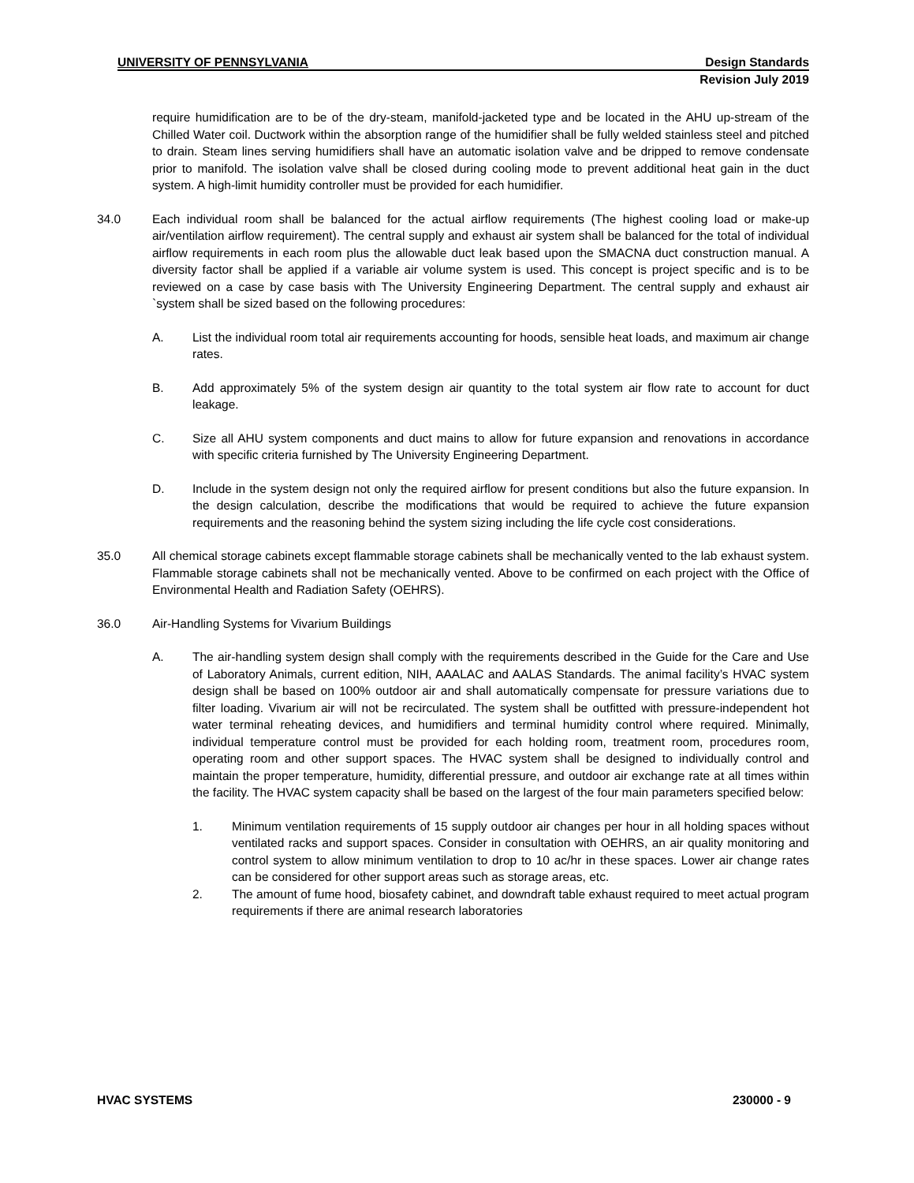UNIVERSITY OF PENNSYLVANIA Design Standards
Revision July 2019
require humidification are to be of the dry-steam, manifold-jacketed type and be located in the AHU up-stream of the Chilled Water coil. Ductwork within the absorption range of the humidifier shall be fully welded stainless steel and pitched to drain. Steam lines serving humidifiers shall have an automatic isolation valve and be dripped to remove condensate prior to manifold. The isolation valve shall be closed during cooling mode to prevent additional heat gain in the duct system. A high-limit humidity controller must be provided for each humidifier.
34.0 Each individual room shall be balanced for the actual airflow requirements (The highest cooling load or make-up air/ventilation airflow requirement). The central supply and exhaust air system shall be balanced for the total of individual airflow requirements in each room plus the allowable duct leak based upon the SMACNA duct construction manual. A diversity factor shall be applied if a variable air volume system is used. This concept is project specific and is to be reviewed on a case by case basis with The University Engineering Department. The central supply and exhaust air `system shall be sized based on the following procedures:
A. List the individual room total air requirements accounting for hoods, sensible heat loads, and maximum air change rates.
B. Add approximately 5% of the system design air quantity to the total system air flow rate to account for duct leakage.
C. Size all AHU system components and duct mains to allow for future expansion and renovations in accordance with specific criteria furnished by The University Engineering Department.
D. Include in the system design not only the required airflow for present conditions but also the future expansion. In the design calculation, describe the modifications that would be required to achieve the future expansion requirements and the reasoning behind the system sizing including the life cycle cost considerations.
35.0 All chemical storage cabinets except flammable storage cabinets shall be mechanically vented to the lab exhaust system. Flammable storage cabinets shall not be mechanically vented. Above to be confirmed on each project with the Office of Environmental Health and Radiation Safety (OEHRS).
36.0 Air-Handling Systems for Vivarium Buildings
A. The air-handling system design shall comply with the requirements described in the Guide for the Care and Use of Laboratory Animals, current edition, NIH, AAALAC and AALAS Standards. The animal facility’s HVAC system design shall be based on 100% outdoor air and shall automatically compensate for pressure variations due to filter loading. Vivarium air will not be recirculated. The system shall be outfitted with pressure-independent hot water terminal reheating devices, and humidifiers and terminal humidity control where required. Minimally, individual temperature control must be provided for each holding room, treatment room, procedures room, operating room and other support spaces. The HVAC system shall be designed to individually control and maintain the proper temperature, humidity, differential pressure, and outdoor air exchange rate at all times within the facility. The HVAC system capacity shall be based on the largest of the four main parameters specified below:
1. Minimum ventilation requirements of 15 supply outdoor air changes per hour in all holding spaces without ventilated racks and support spaces. Consider in consultation with OEHRS, an air quality monitoring and control system to allow minimum ventilation to drop to 10 ac/hr in these spaces. Lower air change rates can be considered for other support areas such as storage areas, etc.
2. The amount of fume hood, biosafety cabinet, and downdraft table exhaust required to meet actual program requirements if there are animal research laboratories
HVAC SYSTEMS 230000 - 9